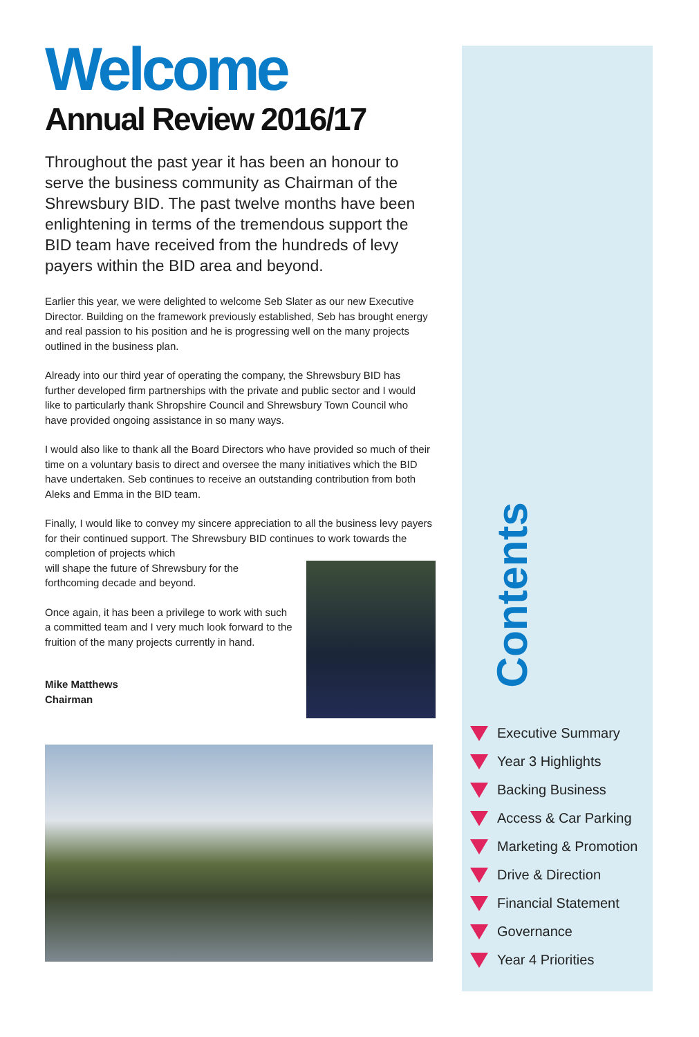Welcome
Annual Review 2016/17
Throughout the past year it has been an honour to serve the business community as Chairman of the Shrewsbury BID. The past twelve months have been enlightening in terms of the tremendous support the BID team have received from the hundreds of levy payers within the BID area and beyond.
Earlier this year, we were delighted to welcome Seb Slater as our new Executive Director. Building on the framework previously established, Seb has brought energy and real passion to his position and he is progressing well on the many projects outlined in the business plan.
Already into our third year of operating the company, the Shrewsbury BID has further developed firm partnerships with the private and public sector and I would like to particularly thank Shropshire Council and Shrewsbury Town Council who have provided ongoing assistance in so many ways.
I would also like to thank all the Board Directors who have provided so much of their time on a voluntary basis to direct and oversee the many initiatives which the BID have undertaken. Seb continues to receive an outstanding contribution from both Aleks and Emma in the BID team.
Finally, I would like to convey my sincere appreciation to all the business levy payers for their continued support. The Shrewsbury BID continues to work towards the completion of projects which
will shape the future of Shrewsbury for the forthcoming decade and beyond.
Once again, it has been a privilege to work with such a committed team and I very much look forward to the fruition of the many projects currently in hand.
Mike Matthews
Chairman
Contents
Executive Summary
Year 3 Highlights
Backing Business
Access & Car Parking
Marketing & Promotion
Drive & Direction
Financial Statement
Governance
Year 4 Priorities